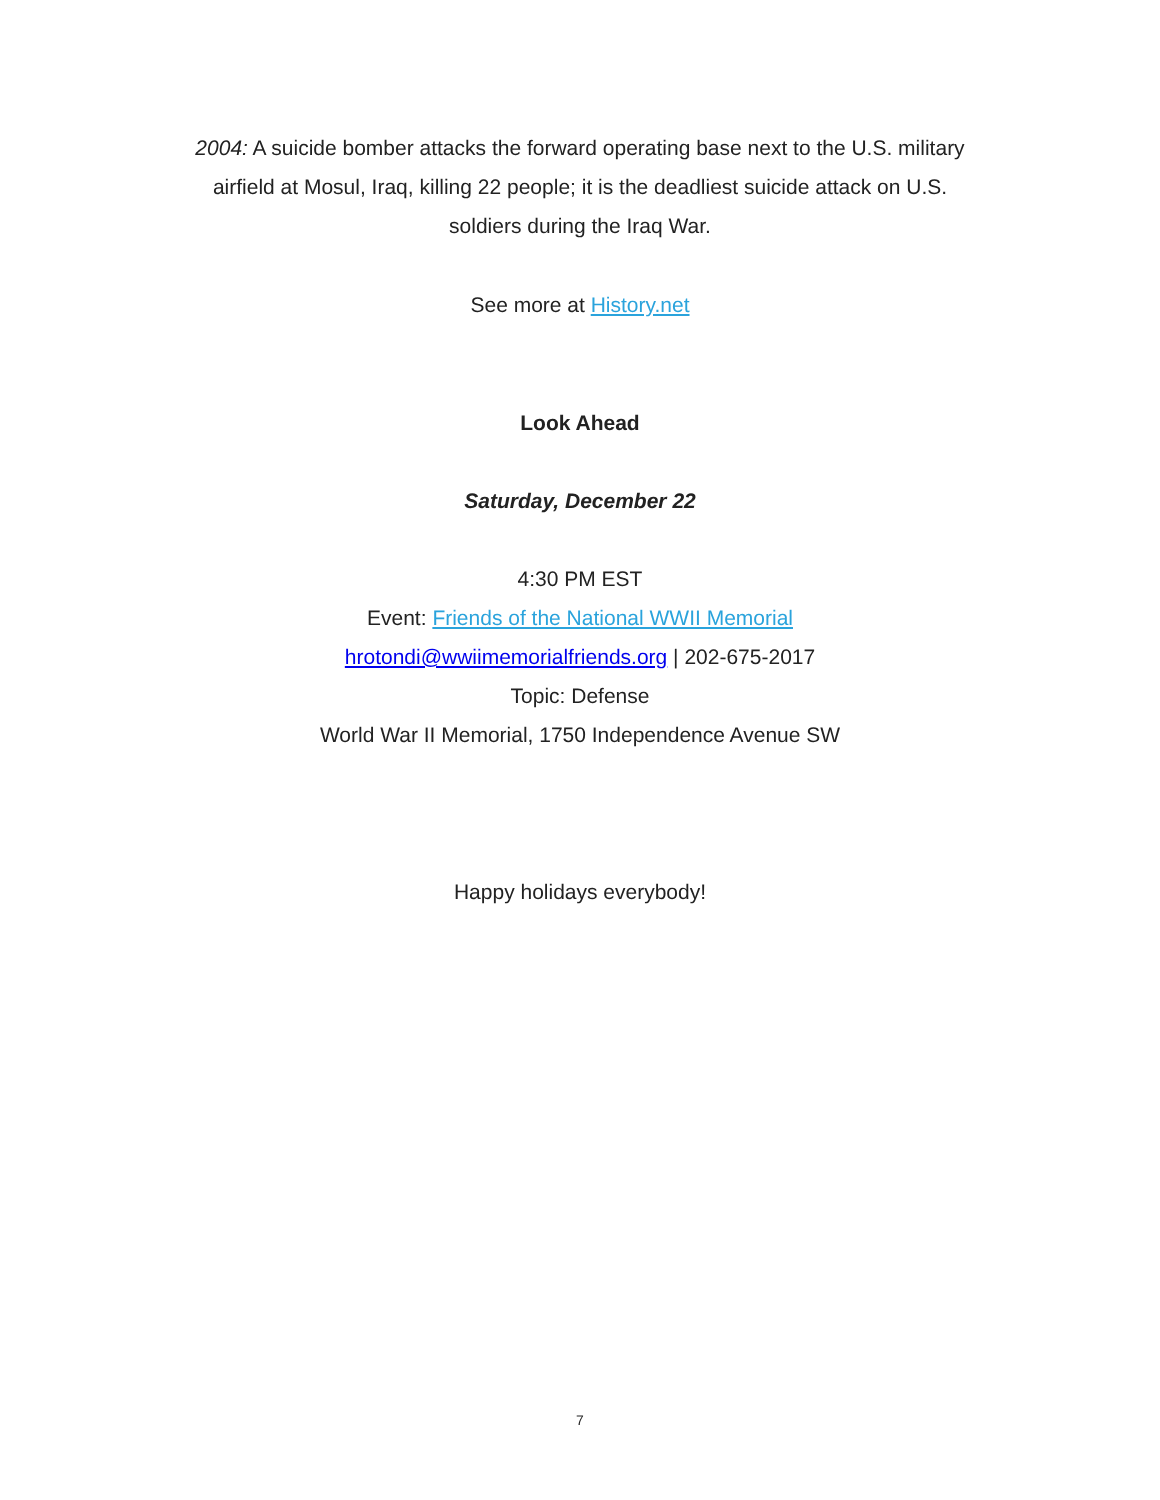2004: A suicide bomber attacks the forward operating base next to the U.S. military airfield at Mosul, Iraq, killing 22 people; it is the deadliest suicide attack on U.S. soldiers during the Iraq War.
See more at History.net
Look Ahead
Saturday, December 22
4:30 PM EST
Event: Friends of the National WWII Memorial
hrotondi@wwiimemorialfriends.org | 202-675-2017
Topic: Defense
World War II Memorial, 1750 Independence Avenue SW
Happy holidays everybody!
7